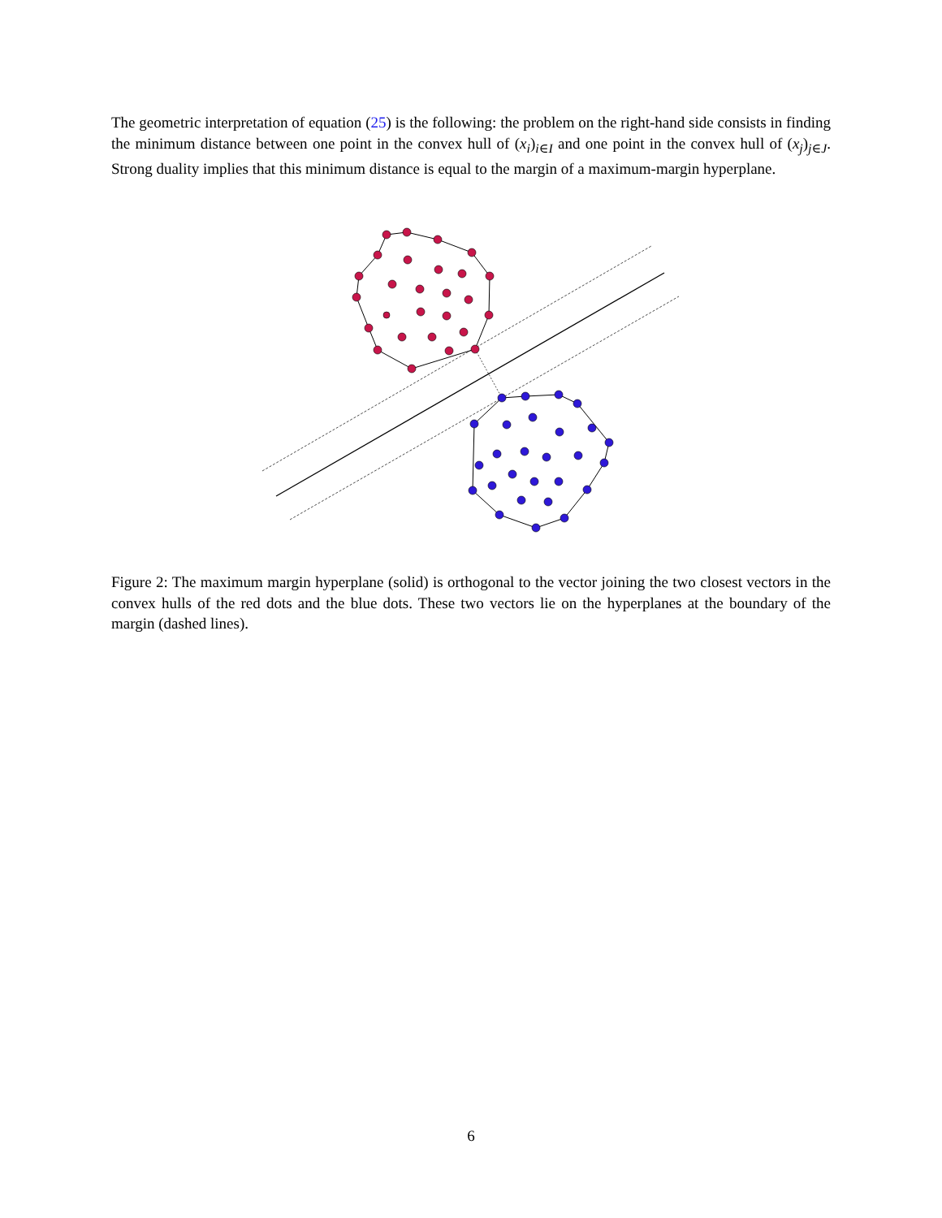The geometric interpretation of equation (25) is the following: the problem on the right-hand side consists in finding the minimum distance between one point in the convex hull of (x<sub>i</sub>)<sub>i∈I</sub> and one point in the convex hull of (x<sub>j</sub>)<sub>j∈J</sub>. Strong duality implies that this minimum distance is equal to the margin of a maximum-margin hyperplane.
Figure 2: The maximum margin hyperplane (solid) is orthogonal to the vector joining the two closest vectors in the convex hulls of the red dots and the blue dots. These two vectors lie on the hyperplanes at the boundary of the margin (dashed lines).
6